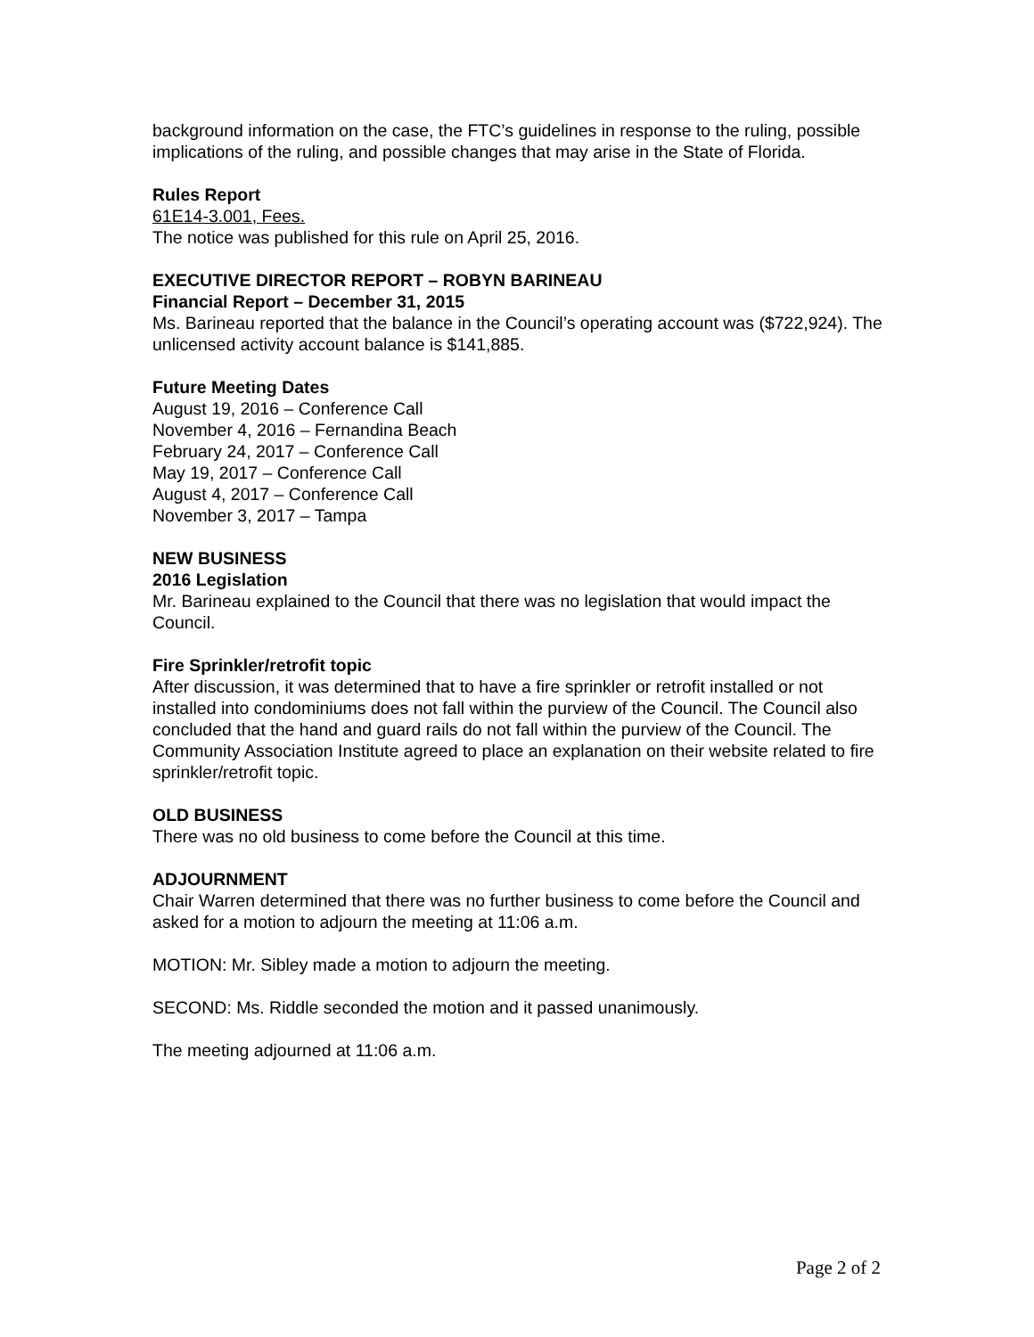background information on the case, the FTC’s guidelines in response to the ruling, possible implications of the ruling, and possible changes that may arise in the State of Florida.
Rules Report
61E14-3.001, Fees.
The notice was published for this rule on April 25, 2016.
EXECUTIVE DIRECTOR REPORT – ROBYN BARINEAU
Financial Report – December 31, 2015
Ms. Barineau reported that the balance in the Council’s operating account was ($722,924). The unlicensed activity account balance is $141,885.
Future Meeting Dates
August 19, 2016 – Conference Call
November 4, 2016 – Fernandina Beach
February 24, 2017 – Conference Call
May 19, 2017 – Conference Call
August 4, 2017 – Conference Call
November 3, 2017 – Tampa
NEW BUSINESS
2016 Legislation
Mr. Barineau explained to the Council that there was no legislation that would impact the Council.
Fire Sprinkler/retrofit topic
After discussion, it was determined that to have a fire sprinkler or retrofit installed or not installed into condominiums does not fall within the purview of the Council. The Council also concluded that the hand and guard rails do not fall within the purview of the Council. The Community Association Institute agreed to place an explanation on their website related to fire sprinkler/retrofit topic.
OLD BUSINESS
There was no old business to come before the Council at this time.
ADJOURNMENT
Chair Warren determined that there was no further business to come before the Council and asked for a motion to adjourn the meeting at 11:06 a.m.
MOTION: Mr. Sibley made a motion to adjourn the meeting.
SECOND: Ms. Riddle seconded the motion and it passed unanimously.
The meeting adjourned at 11:06 a.m.
Page 2 of 2